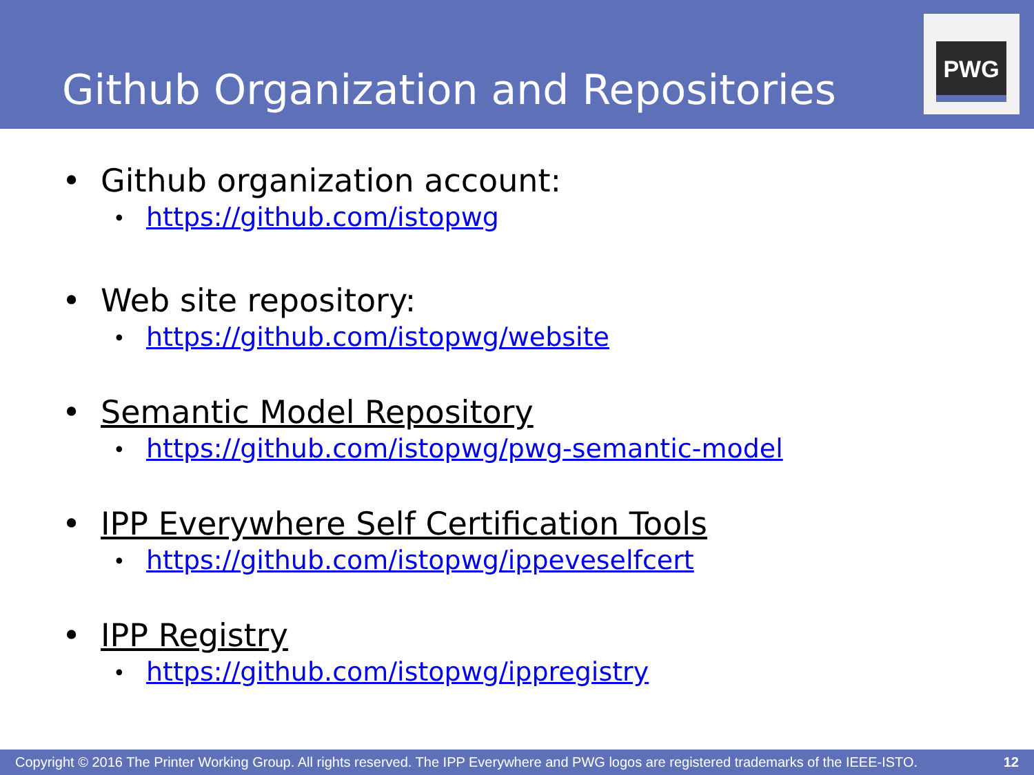Github Organization and Repositories
PWG
• Github organization account:
• https://github.com/istopwg
• Web site repository:
• https://github.com/istopwg/website
• Semantic Model Repository
• https://github.com/istopwg/pwg-semantic-model
• IPP Everywhere Self Certification Tools
• https://github.com/istopwg/ippeveselfcert
• IPP Registry
• https://github.com/istopwg/ippregistry
Copyright © 2016 The Printer Working Group. All rights reserved. The IPP Everywhere and PWG logos are registered trademarks of the IEEE-ISTO. 12